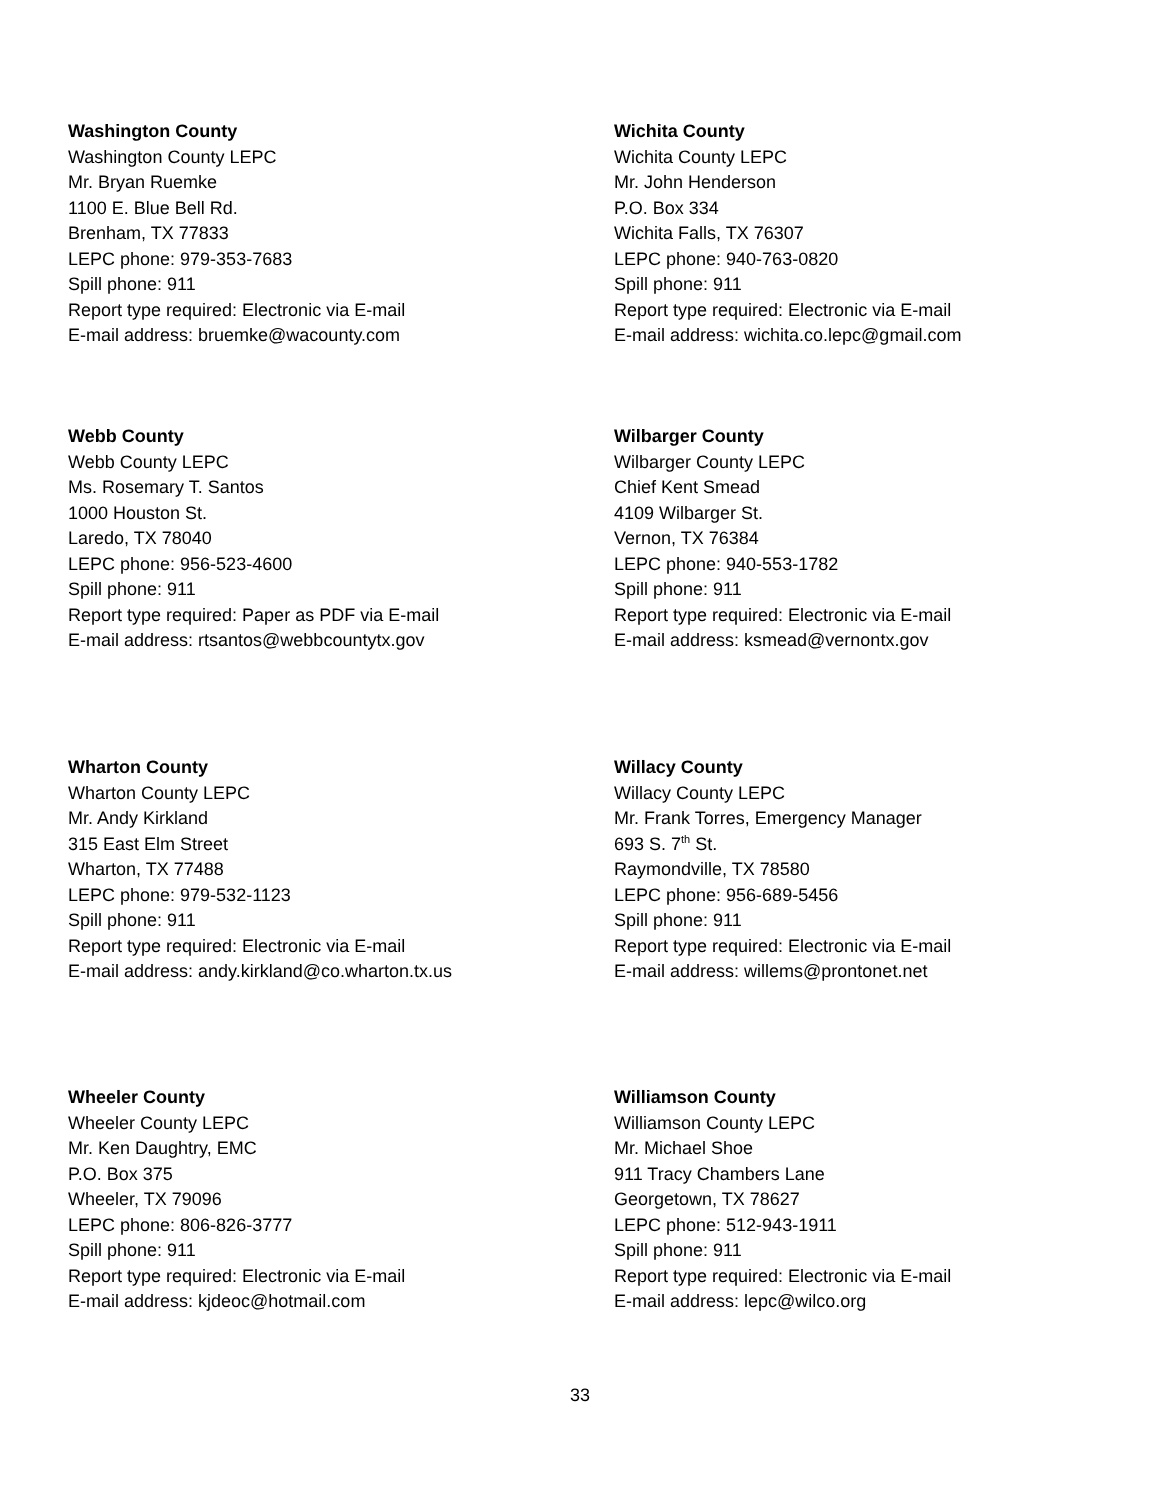Washington County
Washington County LEPC
Mr. Bryan Ruemke
1100 E. Blue Bell Rd.
Brenham, TX 77833
LEPC phone: 979-353-7683
Spill phone: 911
Report type required: Electronic via E-mail
E-mail address: bruemke@wacounty.com
Wichita County
Wichita County LEPC
Mr. John Henderson
P.O. Box 334
Wichita Falls, TX 76307
LEPC phone: 940-763-0820
Spill phone: 911
Report type required: Electronic via E-mail
E-mail address: wichita.co.lepc@gmail.com
Webb County
Webb County LEPC
Ms. Rosemary T. Santos
1000 Houston St.
Laredo, TX 78040
LEPC phone: 956-523-4600
Spill phone: 911
Report type required: Paper as PDF via E-mail
E-mail address: rtsantos@webbcountytx.gov
Wilbarger County
Wilbarger County LEPC
Chief Kent Smead
4109 Wilbarger St.
Vernon, TX 76384
LEPC phone: 940-553-1782
Spill phone: 911
Report type required: Electronic via E-mail
E-mail address: ksmead@vernontx.gov
Wharton County
Wharton County LEPC
Mr. Andy Kirkland
315 East Elm Street
Wharton, TX 77488
LEPC phone: 979-532-1123
Spill phone: 911
Report type required: Electronic via E-mail
E-mail address: andy.kirkland@co.wharton.tx.us
Willacy County
Willacy County LEPC
Mr. Frank Torres, Emergency Manager
693 S. 7<sup>th</sup> St.
Raymondville, TX 78580
LEPC phone: 956-689-5456
Spill phone: 911
Report type required: Electronic via E-mail
E-mail address: willems@prontonet.net
Wheeler County
Wheeler County LEPC
Mr. Ken Daughtry, EMC
P.O. Box 375
Wheeler, TX 79096
LEPC phone: 806-826-3777
Spill phone: 911
Report type required: Electronic via E-mail
E-mail address: kjdeoc@hotmail.com
Williamson County
Williamson County LEPC
Mr. Michael Shoe
911 Tracy Chambers Lane
Georgetown, TX 78627
LEPC phone: 512-943-1911
Spill phone: 911
Report type required: Electronic via E-mail
E-mail address: lepc@wilco.org
33